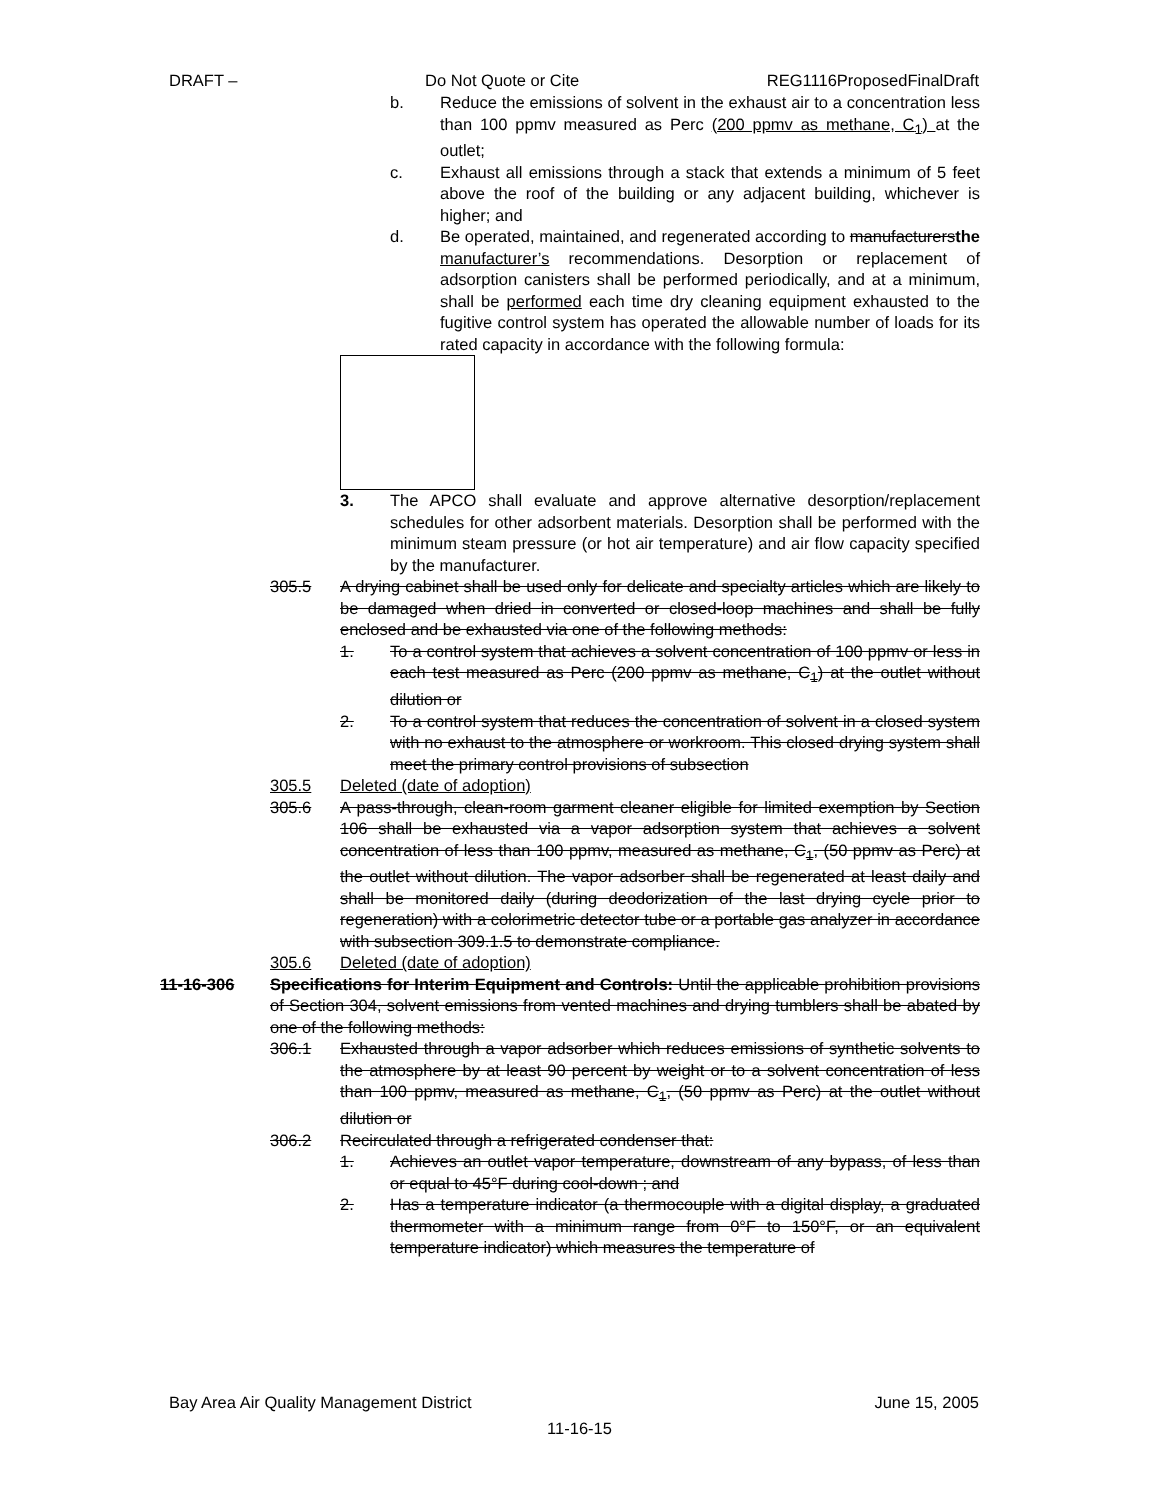DRAFT – Do Not Quote or Cite REG1116ProposedFinalDraft
b. Reduce the emissions of solvent in the exhaust air to a concentration less than 100 ppmv measured as Perc (200 ppmv as methane, C<sub>1</sub>) at the outlet;
c. Exhaust all emissions through a stack that extends a minimum of 5 feet above the roof of the building or any adjacent building, whichever is higher; and
d. Be operated, maintained, and regenerated according to manufacturersthe manufacturer’s recommendations. Desorption or replacement of adsorption canisters shall be performed periodically, and at a minimum, shall be performed each time dry cleaning equipment exhausted to the fugitive control system has operated the allowable number of loads for its rated capacity in accordance with the following formula:
3. The APCO shall evaluate and approve alternative desorption/replacement schedules for other adsorbent materials. Desorption shall be performed with the minimum steam pressure (or hot air temperature) and air flow capacity specified by the manufacturer.
305.5 A drying cabinet shall be used only for delicate and specialty articles which are likely to be damaged when dried in converted or closed-loop machines and shall be fully enclosed and be exhausted via one of the following methods:
1. To a control system that achieves a solvent concentration of 100 ppmv or less in each test measured as Perc (200 ppmv as methane, C<sub>1</sub>) at the outlet without dilution or
2. To a control system that reduces the concentration of solvent in a closed system with no exhaust to the atmosphere or workroom. This closed drying system shall meet the primary control provisions of subsection
305.5 Deleted (date of adoption)
305.6 A pass-through, clean-room garment cleaner eligible for limited exemption by Section 106 shall be exhausted via a vapor adsorption system that achieves a solvent concentration of less than 100 ppmv, measured as methane, C<sub>1</sub>, (50 ppmv as Perc) at the outlet without dilution. The vapor adsorber shall be regenerated at least daily and shall be monitored daily (during deodorization of the last drying cycle prior to regeneration) with a colorimetric detector tube or a portable gas analyzer in accordance with subsection 309.1.5 to demonstrate compliance.
305.6 Deleted (date of adoption)
11-16-306 Specifications for Interim Equipment and Controls: Until the applicable prohibition provisions of Section 304, solvent emissions from vented machines and drying tumblers shall be abated by one of the following methods:
306.1 Exhausted through a vapor adsorber which reduces emissions of synthetic solvents to the atmosphere by at least 90 percent by weight or to a solvent concentration of less than 100 ppmv, measured as methane, C<sub>1</sub>, (50 ppmv as Perc) at the outlet without dilution or
306.2 Recirculated through a refrigerated condenser that:
1. Achieves an outlet vapor temperature, downstream of any bypass, of less than or equal to 45°F during cool-down ; and
2. Has a temperature indicator (a thermocouple with a digital display, a graduated thermometer with a minimum range from 0°F to 150°F, or an equivalent temperature indicator) which measures the temperature of
Bay Area Air Quality Management District June 15, 2005
11-16-15